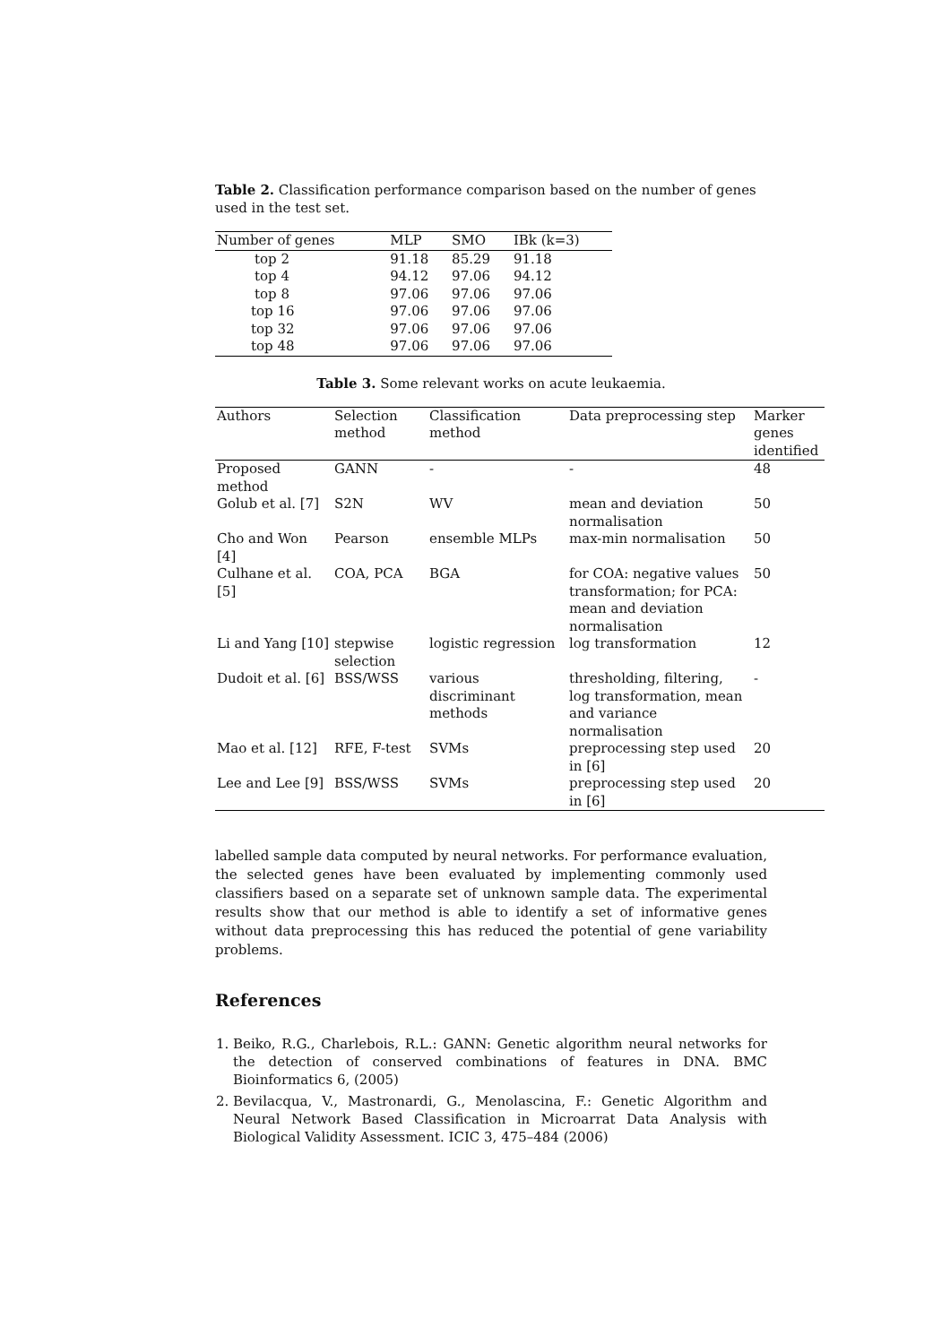Table 2. Classification performance comparison based on the number of genes used in the test set.
| Number of genes | MLP | SMO | IBk (k=3) |
| --- | --- | --- | --- |
| top 2 | 91.18 | 85.29 | 91.18 |
| top 4 | 94.12 | 97.06 | 94.12 |
| top 8 | 97.06 | 97.06 | 97.06 |
| top 16 | 97.06 | 97.06 | 97.06 |
| top 32 | 97.06 | 97.06 | 97.06 |
| top 48 | 97.06 | 97.06 | 97.06 |
Table 3. Some relevant works on acute leukaemia.
| Authors | Selection method | Classification method | Data preprocessing step | Marker genes identified |
| --- | --- | --- | --- | --- |
| Proposed method | GANN | - | - | 48 |
| Golub et al. [7] | S2N | WV | mean and deviation normalisation | 50 |
| Cho and Won [4] | Pearson | ensemble MLPs | max-min normalisation | 50 |
| Culhane et al. [5] | COA, PCA | BGA | for COA: negative values transformation; for PCA: mean and deviation normalisation | 50 |
| Li and Yang [10] | stepwise selection | logistic regression | log transformation | 12 |
| Dudoit et al. [6] | BSS/WSS | various discriminant methods | thresholding, filtering, log transformation, mean and variance normalisation | - |
| Mao et al. [12] | RFE, F-test | SVMs | preprocessing step used in [6] | 20 |
| Lee and Lee [9] | BSS/WSS | SVMs | preprocessing step used in [6] | 20 |
labelled sample data computed by neural networks. For performance evaluation, the selected genes have been evaluated by implementing commonly used classifiers based on a separate set of unknown sample data. The experimental results show that our method is able to identify a set of informative genes without data preprocessing this has reduced the potential of gene variability problems.
References
1. Beiko, R.G., Charlebois, R.L.: GANN: Genetic algorithm neural networks for the detection of conserved combinations of features in DNA. BMC Bioinformatics 6, (2005)
2. Bevilacqua, V., Mastronardi, G., Menolascina, F.: Genetic Algorithm and Neural Network Based Classification in Microarrat Data Analysis with Biological Validity Assessment. ICIC 3, 475–484 (2006)